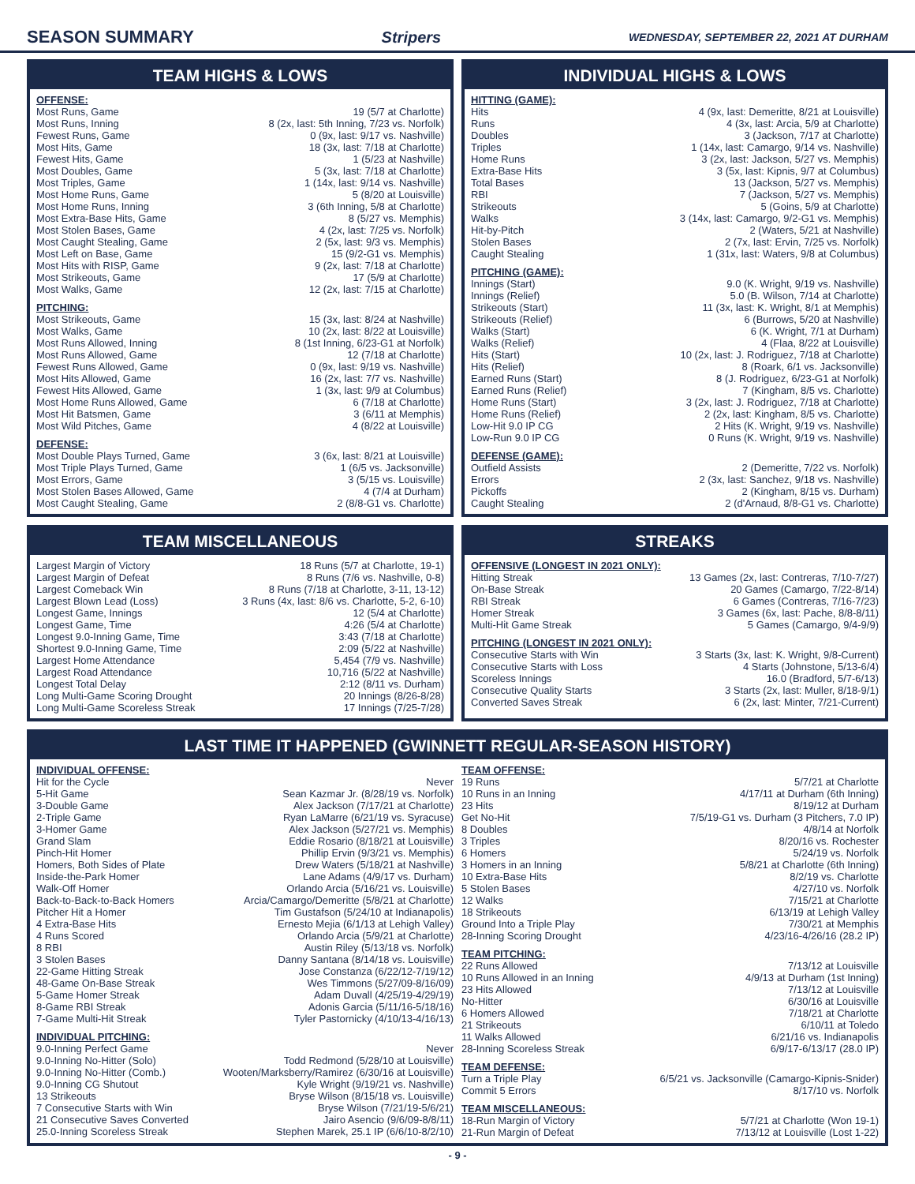SEASON SUMMARY Stripers WEDNESDAY, SEPTEMBER 22, 2021 AT DURHAM
TEAM HIGHS & LOWS
OFFENSE:
| Most Runs, Game | 19 (5/7 at Charlotte) |
| Most Runs, Inning | 8 (2x, last: 5th Inning, 7/23 vs. Norfolk) |
| Fewest Runs, Game | 0 (9x, last: 9/17 vs. Nashville) |
| Most Hits, Game | 18 (3x, last: 7/18 at Charlotte) |
| Fewest Hits, Game | 1 (5/23 at Nashville) |
| Most Doubles, Game | 5 (3x, last: 7/18 at Charlotte) |
| Most Triples, Game | 1 (14x, last: 9/14 vs. Nashville) |
| Most Home Runs, Game | 5 (8/20 at Louisville) |
| Most Home Runs, Inning | 3 (6th Inning, 5/8 at Charlotte) |
| Most Extra-Base Hits, Game | 8 (5/27 vs. Memphis) |
| Most Stolen Bases, Game | 4 (2x, last: 7/25 vs. Norfolk) |
| Most Caught Stealing, Game | 2 (5x, last: 9/3 vs. Memphis) |
| Most Left on Base, Game | 15 (9/2-G1 vs. Memphis) |
| Most Hits with RISP, Game | 9 (2x, last: 7/18 at Charlotte) |
| Most Strikeouts, Game | 17 (5/9 at Charlotte) |
| Most Walks, Game | 12 (2x, last: 7/15 at Charlotte) |
PITCHING:
| Most Strikeouts, Game | 15 (3x, last: 8/24 at Nashville) |
| Most Walks, Game | 10 (2x, last: 8/22 at Louisville) |
| Most Runs Allowed, Inning | 8 (1st Inning, 6/23-G1 at Norfolk) |
| Most Runs Allowed, Game | 12 (7/18 at Charlotte) |
| Fewest Runs Allowed, Game | 0 (9x, last: 9/19 vs. Nashville) |
| Most Hits Allowed, Game | 16 (2x, last: 7/7 vs. Nashville) |
| Fewest Hits Allowed, Game | 1 (3x, last: 9/9 at Columbus) |
| Most Home Runs Allowed, Game | 6 (7/18 at Charlotte) |
| Most Hit Batsmen, Game | 3 (6/11 at Memphis) |
| Most Wild Pitches, Game | 4 (8/22 at Louisville) |
DEFENSE:
| Most Double Plays Turned, Game | 3 (6x, last: 8/21 at Louisville) |
| Most Triple Plays Turned, Game | 1 (6/5 vs. Jacksonville) |
| Most Errors, Game | 3 (5/15 vs. Louisville) |
| Most Stolen Bases Allowed, Game | 4 (7/4 at Durham) |
| Most Caught Stealing, Game | 2 (8/8-G1 vs. Charlotte) |
INDIVIDUAL HIGHS & LOWS
HITTING (GAME):
| Hits | 4 (9x, last: Demeritte, 8/21 at Louisville) |
| Runs | 4 (3x, last: Arcia, 5/9 at Charlotte) |
| Doubles | 3 (Jackson, 7/17 at Charlotte) |
| Triples | 1 (14x, last: Camargo, 9/14 vs. Nashville) |
| Home Runs | 3 (2x, last: Jackson, 5/27 vs. Memphis) |
| Extra-Base Hits | 3 (5x, last: Kipnis, 9/7 at Columbus) |
| Total Bases | 13 (Jackson, 5/27 vs. Memphis) |
| RBI | 7 (Jackson, 5/27 vs. Memphis) |
| Strikeouts | 5 (Goins, 5/9 at Charlotte) |
| Walks | 3 (14x, last: Camargo, 9/2-G1 vs. Memphis) |
| Hit-by-Pitch | 2 (Waters, 5/21 at Nashville) |
| Stolen Bases | 2 (7x, last: Ervin, 7/25 vs. Norfolk) |
| Caught Stealing | 1 (31x, last: Waters, 9/8 at Columbus) |
PITCHING (GAME):
| Innings (Start) | 9.0 (K. Wright, 9/19 vs. Nashville) |
| Innings (Relief) | 5.0 (B. Wilson, 7/14 at Charlotte) |
| Strikeouts (Start) | 11 (3x, last: K. Wright, 8/1 at Memphis) |
| Strikeouts (Relief) | 6 (Burrows, 5/20 at Nashville) |
| Walks (Start) | 6 (K. Wright, 7/1 at Durham) |
| Walks (Relief) | 4 (Flaa, 8/22 at Louisville) |
| Hits (Start) | 10 (2x, last: J. Rodriguez, 7/18 at Charlotte) |
| Hits (Relief) | 8 (Roark, 6/1 vs. Jacksonville) |
| Earned Runs (Start) | 8 (J. Rodriguez, 6/23-G1 at Norfolk) |
| Earned Runs (Relief) | 7 (Kingham, 8/5 vs. Charlotte) |
| Home Runs (Start) | 3 (2x, last: J. Rodriguez, 7/18 at Charlotte) |
| Home Runs (Relief) | 2 (2x, last: Kingham, 8/5 vs. Charlotte) |
| Low-Hit 9.0 IP CG | 2 Hits (K. Wright, 9/19 vs. Nashville) |
| Low-Run 9.0 IP CG | 0 Runs (K. Wright, 9/19 vs. Nashville) |
DEFENSE (GAME):
| Outfield Assists | 2 (Demeritte, 7/22 vs. Norfolk) |
| Errors | 2 (3x, last: Sanchez, 9/18 vs. Nashville) |
| Pickoffs | 2 (Kingham, 8/15 vs. Durham) |
| Caught Stealing | 2 (d'Arnaud, 8/8-G1 vs. Charlotte) |
TEAM MISCELLANEOUS
| Largest Margin of Victory | 18 Runs (5/7 at Charlotte, 19-1) |
| Largest Margin of Defeat | 8 Runs (7/6 vs. Nashville, 0-8) |
| Largest Comeback Win | 8 Runs (7/18 at Charlotte, 3-11, 13-12) |
| Largest Blown Lead (Loss) | 3 Runs (4x, last: 8/6 vs. Charlotte, 5-2, 6-10) |
| Longest Game, Innings | 12 (5/4 at Charlotte) |
| Longest Game, Time | 4:26 (5/4 at Charlotte) |
| Longest 9.0-Inning Game, Time | 3:43 (7/18 at Charlotte) |
| Shortest 9.0-Inning Game, Time | 2:09 (5/22 at Nashville) |
| Largest Home Attendance | 5,454 (7/9 vs. Nashville) |
| Largest Road Attendance | 10,716 (5/22 at Nashville) |
| Longest Total Delay | 2:12 (8/11 vs. Durham) |
| Long Multi-Game Scoring Drought | 20 Innings (8/26-8/28) |
| Long Multi-Game Scoreless Streak | 17 Innings (7/25-7/28) |
STREAKS
OFFENSIVE (LONGEST IN 2021 ONLY):
| Hitting Streak | 13 Games (2x, last: Contreras, 7/10-7/27) |
| On-Base Streak | 20 Games (Camargo, 7/22-8/14) |
| RBI Streak | 6 Games (Contreras, 7/16-7/23) |
| Homer Streak | 3 Games (6x, last: Pache, 8/8-8/11) |
| Multi-Hit Game Streak | 5 Games (Camargo, 9/4-9/9) |
PITCHING (LONGEST IN 2021 ONLY):
| Consecutive Starts with Win | 3 Starts (3x, last: K. Wright, 9/8-Current) |
| Consecutive Starts with Loss | 4 Starts (Johnstone, 5/13-6/4) |
| Scoreless Innings | 16.0 (Bradford, 5/7-6/13) |
| Consecutive Quality Starts | 3 Starts (2x, last: Muller, 8/18-9/1) |
| Converted Saves Streak | 6 (2x, last: Minter, 7/21-Current) |
LAST TIME IT HAPPENED (GWINNETT REGULAR-SEASON HISTORY)
INDIVIDUAL OFFENSE:
| Hit for the Cycle | Never |
| 5-Hit Game | Sean Kazmar Jr. (8/28/19 vs. Norfolk) |
| 3-Double Game | Alex Jackson (7/17/21 at Charlotte) |
| 2-Triple Game | Ryan LaMarre (6/21/19 vs. Syracuse) |
| 3-Homer Game | Alex Jackson (5/27/21 vs. Memphis) |
| Grand Slam | Eddie Rosario (8/18/21 at Louisville) |
| Pinch-Hit Homer | Phillip Ervin (9/3/21 vs. Memphis) |
| Homers, Both Sides of Plate | Drew Waters (5/18/21 at Nashville) |
| Inside-the-Park Homer | Lane Adams (4/9/17 vs. Durham) |
| Walk-Off Homer | Orlando Arcia (5/16/21 vs. Louisville) |
| Back-to-Back-to-Back Homers | Arcia/Camargo/Demeritte (5/8/21 at Charlotte) |
| Pitcher Hit a Homer | Tim Gustafson (5/24/10 at Indianapolis) |
| 4 Extra-Base Hits | Ernesto Mejia (6/1/13 at Lehigh Valley) |
| 4 Runs Scored | Orlando Arcia (5/9/21 at Charlotte) |
| 8 RBI | Austin Riley (5/13/18 vs. Norfolk) |
| 3 Stolen Bases | Danny Santana (8/14/18 vs. Louisville) |
| 22-Game Hitting Streak | Jose Constanza (6/22/12-7/19/12) |
| 48-Game On-Base Streak | Wes Timmons (5/27/09-8/16/09) |
| 5-Game Homer Streak | Adam Duvall (4/25/19-4/29/19) |
| 8-Game RBI Streak | Adonis Garcia (5/11/16-5/18/16) |
| 7-Game Multi-Hit Streak | Tyler Pastornicky (4/10/13-4/16/13) |
INDIVIDUAL PITCHING:
| 9.0-Inning Perfect Game | Never |
| 9.0-Inning No-Hitter (Solo) | Todd Redmond (5/28/10 at Louisville) |
| 9.0-Inning No-Hitter (Comb.) | Wooten/Marksberry/Ramirez (6/30/16 at Louisville) |
| 9.0-Inning CG Shutout | Kyle Wright (9/19/21 vs. Nashville) |
| 13 Strikeouts | Bryse Wilson (8/15/18 vs. Louisville) |
| 7 Consecutive Starts with Win | Bryse Wilson (7/21/19-5/6/21) |
| 21 Consecutive Saves Converted | Jairo Asencio (9/6/09-8/8/11) |
| 25.0-Inning Scoreless Streak | Stephen Marek, 25.1 IP (6/6/10-8/2/10) |
TEAM OFFENSE:
| 19 Runs | 5/7/21 at Charlotte |
| 10 Runs in an Inning | 4/17/11 at Durham (6th Inning) |
| 23 Hits | 8/19/12 at Durham |
| Get No-Hit | 7/5/19-G1 vs. Durham (3 Pitchers, 7.0 IP) |
| 8 Doubles | 4/8/14 at Norfolk |
| 3 Triples | 8/20/16 vs. Rochester |
| 6 Homers | 5/24/19 vs. Norfolk |
| 3 Homers in an Inning | 5/8/21 at Charlotte (6th Inning) |
| 10 Extra-Base Hits | 8/2/19 vs. Charlotte |
| 5 Stolen Bases | 4/27/10 vs. Norfolk |
| 12 Walks | 7/15/21 at Charlotte |
| 18 Strikeouts | 6/13/19 at Lehigh Valley |
| Ground Into a Triple Play | 7/30/21 at Memphis |
| 28-Inning Scoring Drought | 4/23/16-4/26/16 (28.2 IP) |
TEAM PITCHING:
| 22 Runs Allowed | 7/13/12 at Louisville |
| 10 Runs Allowed in an Inning | 4/9/13 at Durham (1st Inning) |
| 23 Hits Allowed | 7/13/12 at Louisville |
| No-Hitter | 6/30/16 at Louisville |
| 6 Homers Allowed | 7/18/21 at Charlotte |
| 21 Strikeouts | 6/10/11 at Toledo |
| 11 Walks Allowed | 6/21/16 vs. Indianapolis |
| 28-Inning Scoreless Streak | 6/9/17-6/13/17 (28.0 IP) |
TEAM DEFENSE:
| Turn a Triple Play | 6/5/21 vs. Jacksonville (Camargo-Kipnis-Snider) |
| Commit 5 Errors | 8/17/10 vs. Norfolk |
TEAM MISCELLANEOUS:
| 18-Run Margin of Victory | 5/7/21 at Charlotte (Won 19-1) |
| 21-Run Margin of Defeat | 7/13/12 at Louisville (Lost 1-22) |
- 9 -